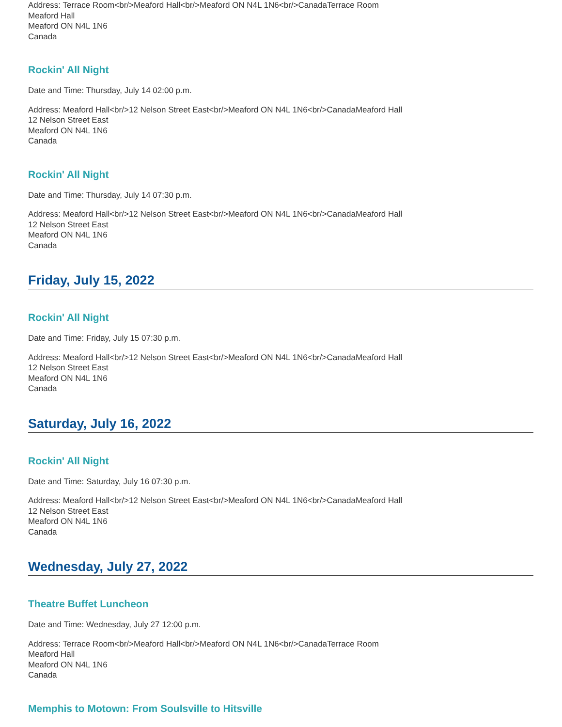Address: Terrace Room<br/>Meaford Hall<br/>Meaford ON N4L 1N6<br/>CanadaTerrace Room
Meaford Hall
Meaford ON N4L 1N6
Canada
Rockin' All Night
Date and Time: Thursday, July 14 02:00 p.m.
Address: Meaford Hall<br/>12 Nelson Street East<br/>Meaford ON N4L 1N6<br/>CanadaMeaford Hall
12 Nelson Street East
Meaford ON N4L 1N6
Canada
Rockin' All Night
Date and Time: Thursday, July 14 07:30 p.m.
Address: Meaford Hall<br/>12 Nelson Street East<br/>Meaford ON N4L 1N6<br/>CanadaMeaford Hall
12 Nelson Street East
Meaford ON N4L 1N6
Canada
Friday, July 15, 2022
Rockin' All Night
Date and Time: Friday, July 15 07:30 p.m.
Address: Meaford Hall<br/>12 Nelson Street East<br/>Meaford ON N4L 1N6<br/>CanadaMeaford Hall
12 Nelson Street East
Meaford ON N4L 1N6
Canada
Saturday, July 16, 2022
Rockin' All Night
Date and Time: Saturday, July 16 07:30 p.m.
Address: Meaford Hall<br/>12 Nelson Street East<br/>Meaford ON N4L 1N6<br/>CanadaMeaford Hall
12 Nelson Street East
Meaford ON N4L 1N6
Canada
Wednesday, July 27, 2022
Theatre Buffet Luncheon
Date and Time: Wednesday, July 27 12:00 p.m.
Address: Terrace Room<br/>Meaford Hall<br/>Meaford ON N4L 1N6<br/>CanadaTerrace Room
Meaford Hall
Meaford ON N4L 1N6
Canada
Memphis to Motown: From Soulsville to Hitsville